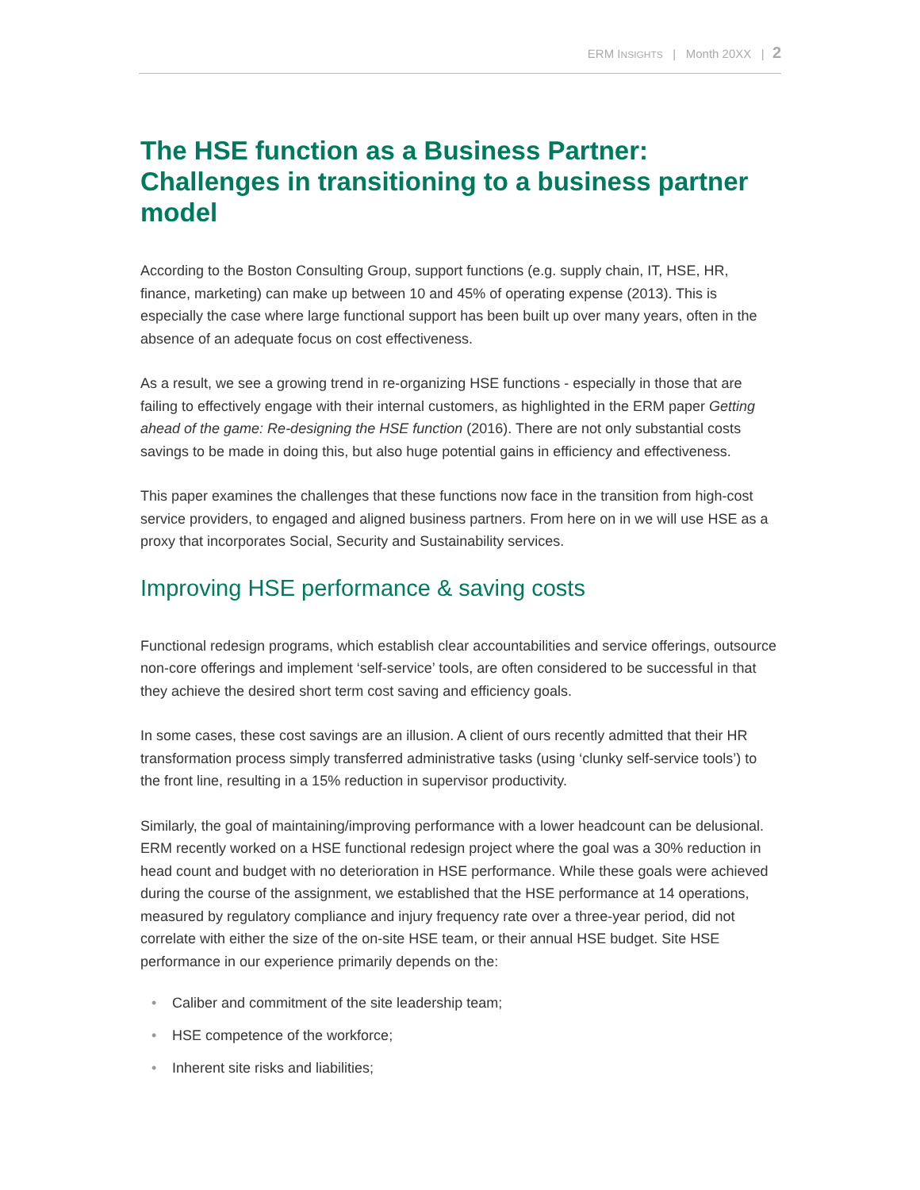ERM INSIGHTS | Month 20XX | 2
The HSE function as a Business Partner: Challenges in transitioning to a business partner model
According to the Boston Consulting Group, support functions (e.g. supply chain, IT, HSE, HR, finance, marketing) can make up between 10 and 45% of operating expense (2013). This is especially the case where large functional support has been built up over many years, often in the absence of an adequate focus on cost effectiveness.
As a result, we see a growing trend in re-organizing HSE functions - especially in those that are failing to effectively engage with their internal customers, as highlighted in the ERM paper Getting ahead of the game: Re-designing the HSE function (2016). There are not only substantial costs savings to be made in doing this, but also huge potential gains in efficiency and effectiveness.
This paper examines the challenges that these functions now face in the transition from high-cost service providers, to engaged and aligned business partners. From here on in we will use HSE as a proxy that incorporates Social, Security and Sustainability services.
Improving HSE performance & saving costs
Functional redesign programs, which establish clear accountabilities and service offerings, outsource non-core offerings and implement ‘self-service’ tools, are often considered to be successful in that they achieve the desired short term cost saving and efficiency goals.
In some cases, these cost savings are an illusion. A client of ours recently admitted that their HR transformation process simply transferred administrative tasks (using ‘clunky self-service tools’) to the front line, resulting in a 15% reduction in supervisor productivity.
Similarly, the goal of maintaining/improving performance with a lower headcount can be delusional. ERM recently worked on a HSE functional redesign project where the goal was a 30% reduction in head count and budget with no deterioration in HSE performance. While these goals were achieved during the course of the assignment, we established that the HSE performance at 14 operations, measured by regulatory compliance and injury frequency rate over a three-year period, did not correlate with either the size of the on-site HSE team, or their annual HSE budget. Site HSE performance in our experience primarily depends on the:
• Caliber and commitment of the site leadership team;
• HSE competence of the workforce;
• Inherent site risks and liabilities;